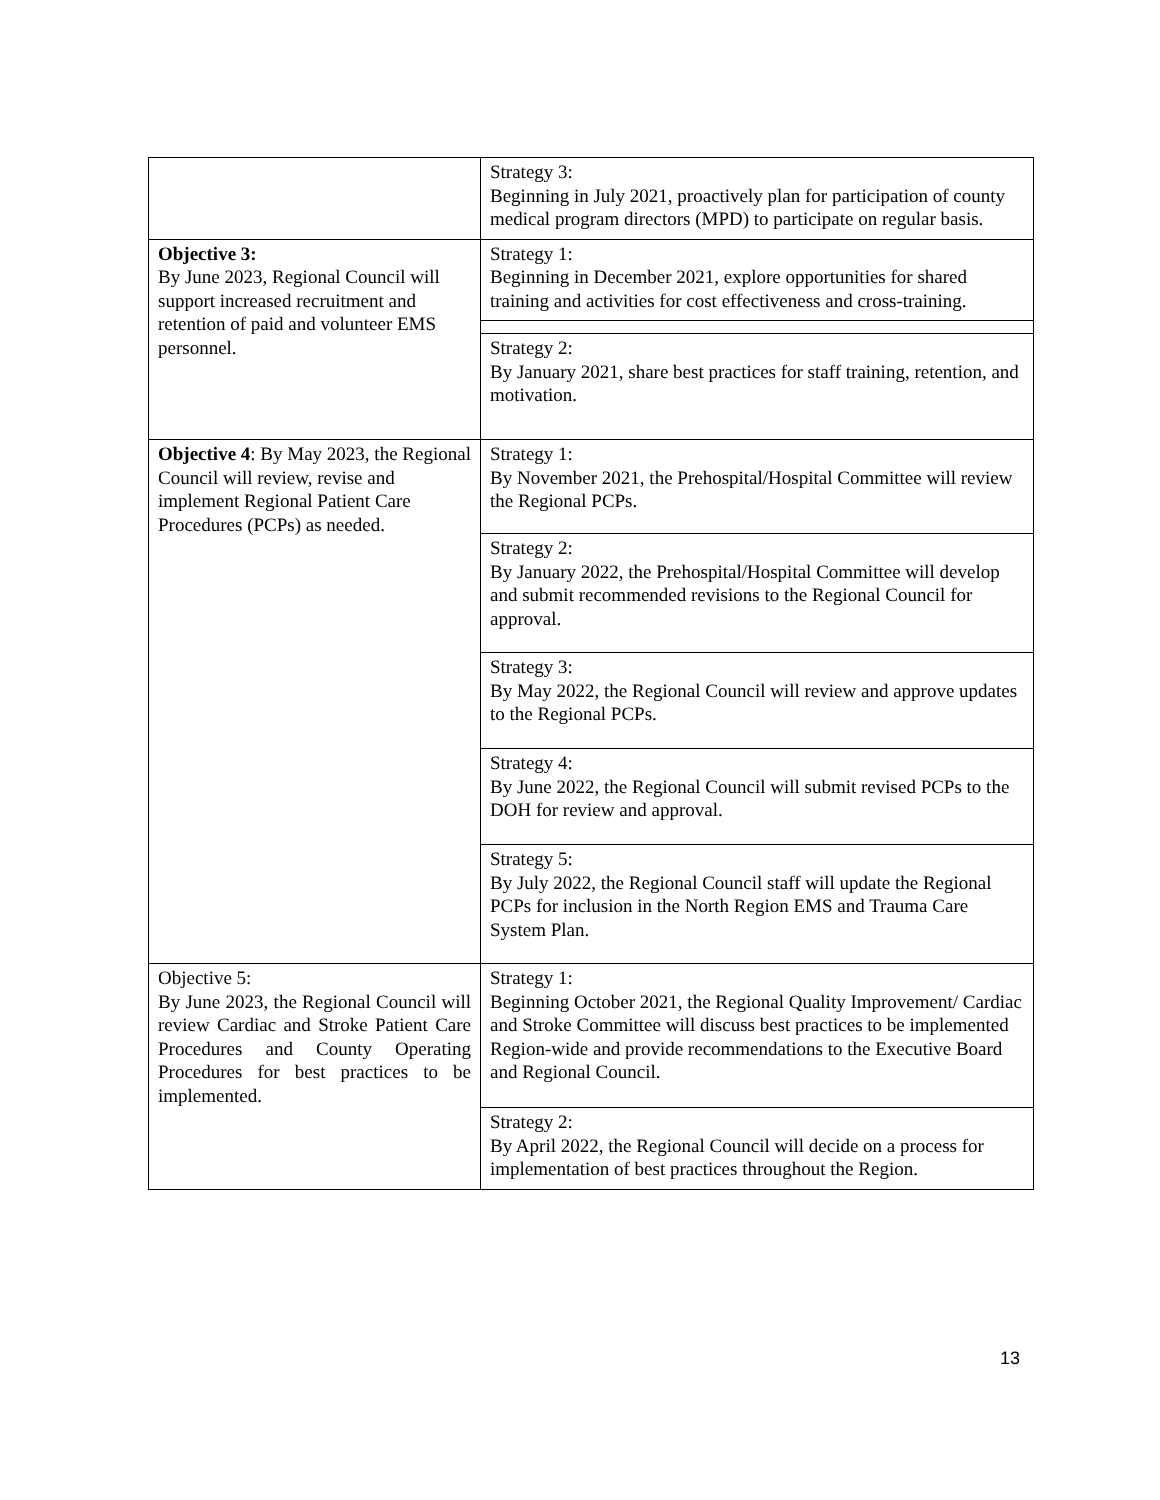| | Strategy 3: Beginning in July 2021, proactively plan for participation of county medical program directors (MPD) to participate on regular basis. |
| Objective 3: By June 2023, Regional Council will support increased recruitment and retention of paid and volunteer EMS personnel. | Strategy 1: Beginning in December 2021, explore opportunities for shared training and activities for cost effectiveness and cross-training. |
| | Strategy 2: By January 2021, share best practices for staff training, retention, and motivation. |
| Objective 4 : By May 2023, the Regional Council will review, revise and implement Regional Patient Care Procedures (PCPs) as needed. | Strategy 1: By November 2021, the Prehospital/Hospital Committee will review the Regional PCPs. |
| | Strategy 2: By January 2022, the Prehospital/Hospital Committee will develop and submit recommended revisions to the Regional Council for approval. |
| | Strategy 3: By May 2022, the Regional Council will review and approve updates to the Regional PCPs. |
| | Strategy 4: By June 2022, the Regional Council will submit revised PCPs to the DOH for review and approval. |
| | Strategy 5: By July 2022, the Regional Council staff will update the Regional PCPs for inclusion in the North Region EMS and Trauma Care System Plan. |
| Objective 5: By June 2023, the Regional Council will review Cardiac and Stroke Patient Care Procedures and County Operating Procedures for best practices to be implemented. | Strategy 1: Beginning October 2021, the Regional Quality Improvement/ Cardiac and Stroke Committee will discuss best practices to be implemented Region-wide and provide recommendations to the Executive Board and Regional Council. |
| | Strategy 2: By April 2022, the Regional Council will decide on a process for implementation of best practices throughout the Region. |
13